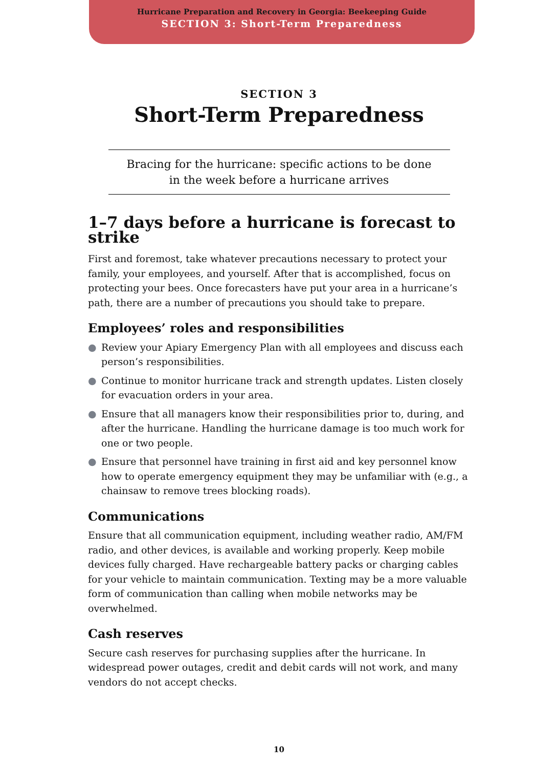Hurricane Preparation and Recovery in Georgia: Beekeeping Guide
SECTION 3: Short-Term Preparedness
SECTION 3
Short-Term Preparedness
Bracing for the hurricane: specific actions to be done
in the week before a hurricane arrives
1–7 days before a hurricane is forecast to strike
First and foremost, take whatever precautions necessary to protect your family, your employees, and yourself. After that is accomplished, focus on protecting your bees. Once forecasters have put your area in a hurricane’s path, there are a number of precautions you should take to prepare.
Employees’ roles and responsibilities
● Review your Apiary Emergency Plan with all employees and discuss each person’s responsibilities.
● Continue to monitor hurricane track and strength updates. Listen closely for evacuation orders in your area.
● Ensure that all managers know their responsibilities prior to, during, and after the hurricane. Handling the hurricane damage is too much work for one or two people.
● Ensure that personnel have training in first aid and key personnel know how to operate emergency equipment they may be unfamiliar with (e.g., a chainsaw to remove trees blocking roads).
Communications
Ensure that all communication equipment, including weather radio, AM/FM radio, and other devices, is available and working properly. Keep mobile devices fully charged. Have rechargeable battery packs or charging cables for your vehicle to maintain communication. Texting may be a more valuable form of communication than calling when mobile networks may be overwhelmed.
Cash reserves
Secure cash reserves for purchasing supplies after the hurricane. In widespread power outages, credit and debit cards will not work, and many vendors do not accept checks.
10